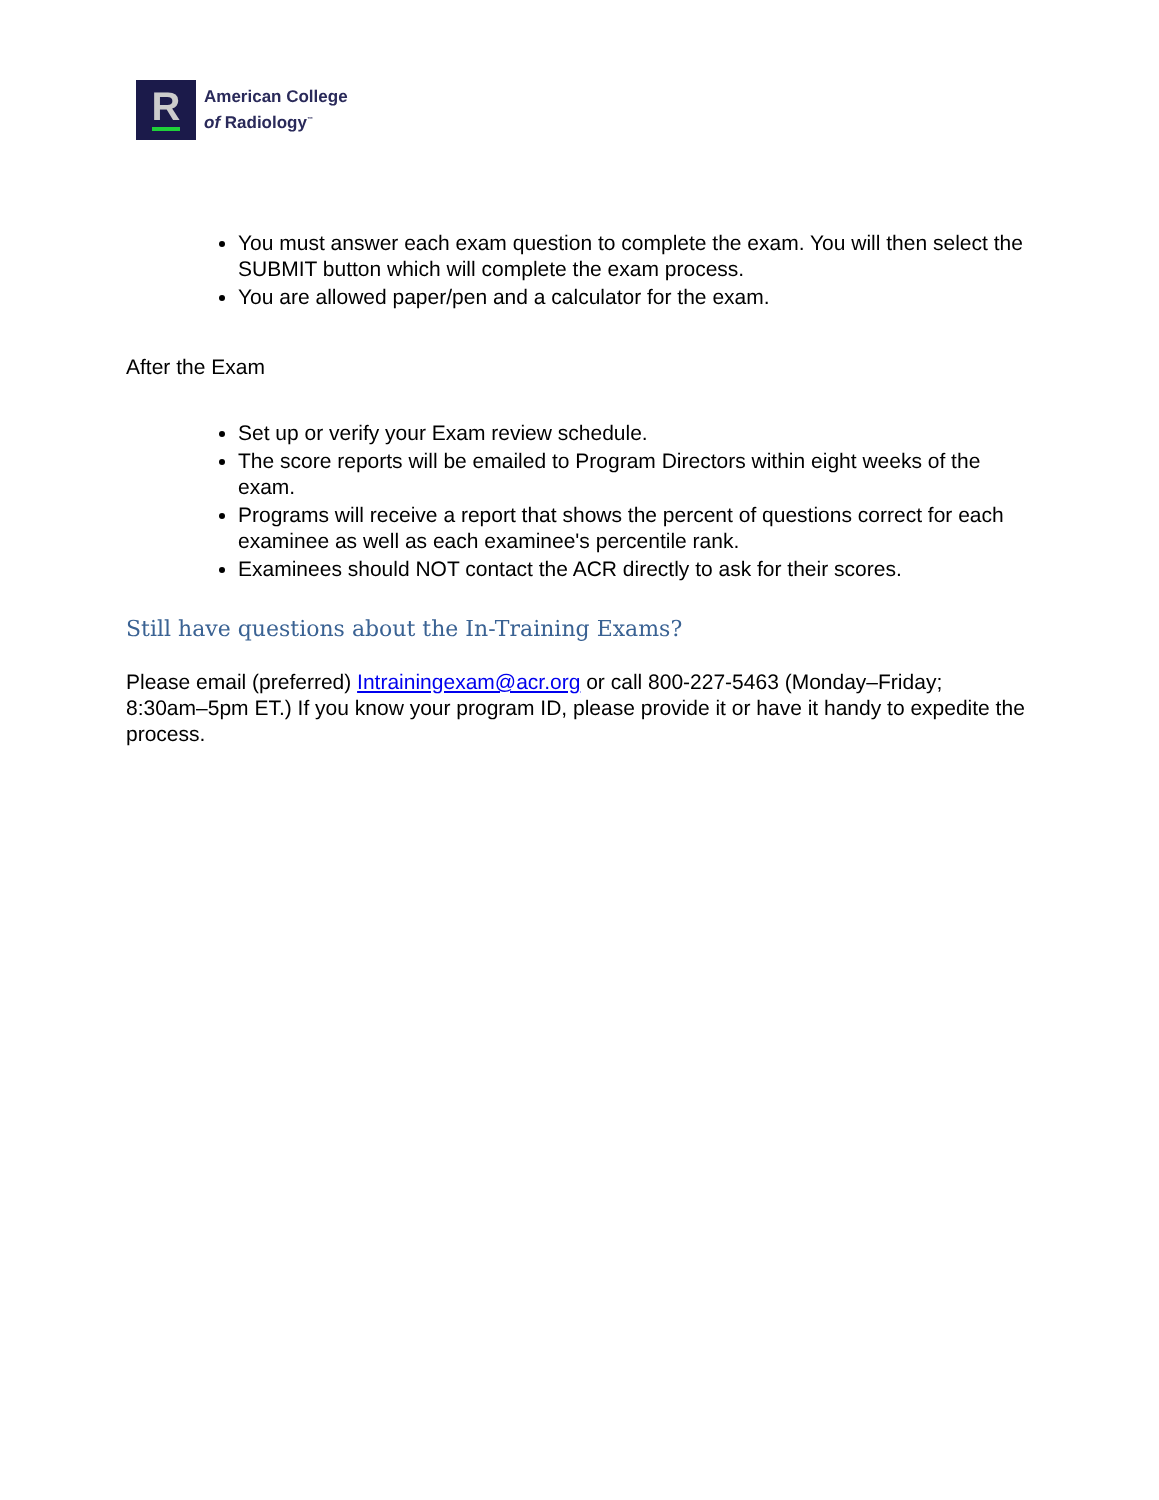R
American College
of Radiology<sup>™</sup>
You must answer each exam question to complete the exam. You will then select the SUBMIT button which will complete the exam process.
You are allowed paper/pen and a calculator for the exam.
After the Exam
Set up or verify your Exam review schedule.
The score reports will be emailed to Program Directors within eight weeks of the exam.
Programs will receive a report that shows the percent of questions correct for each examinee as well as each examinee's percentile rank.
Examinees should NOT contact the ACR directly to ask for their scores.
Still have questions about the In-Training Exams?
Please email (preferred) Intrainingexam@acr.org or call 800-227-5463 (Monday–Friday; 8:30am–5pm ET.) If you know your program ID, please provide it or have it handy to expedite the process.